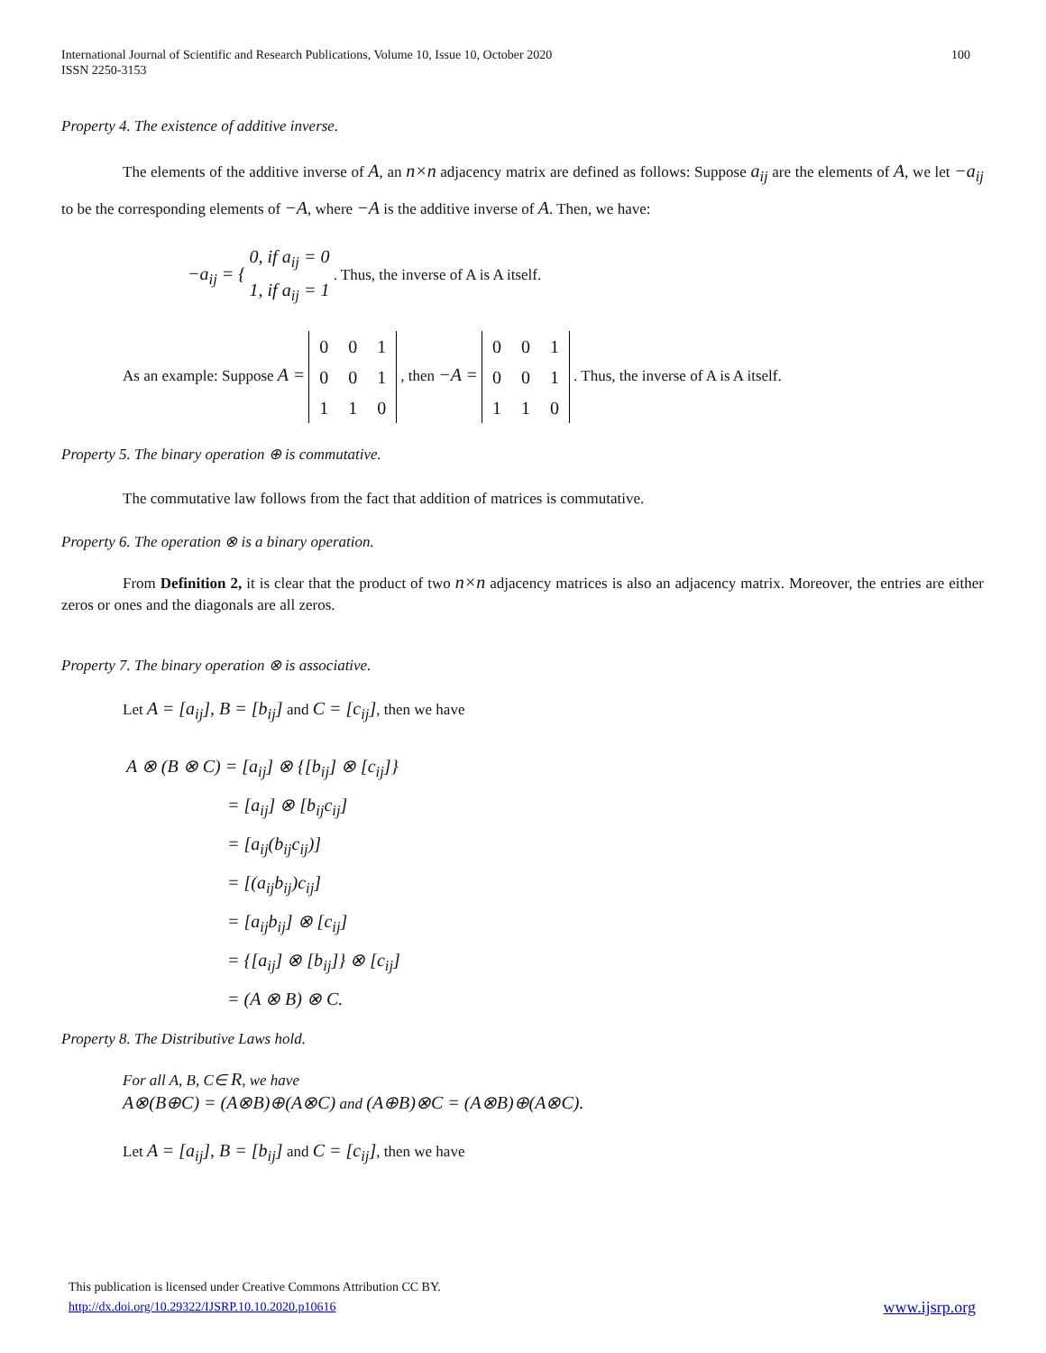International Journal of Scientific and Research Publications, Volume 10, Issue 10, October 2020
ISSN 2250-3153
100
Property 4. The existence of additive inverse.
The elements of the additive inverse of A, an n×n adjacency matrix are defined as follows: Suppose a<sub>ij</sub> are the elements of A, we let −a<sub>ij</sub> to be the corresponding elements of −A, where −A is the additive inverse of A. Then, we have:
−a<sub>ij</sub> = { 0, if a<sub>ij</sub> = 0
1, if a<sub>ij</sub> = 1 . Thus, the inverse of A is A itself.
As an example: Suppose A =
| 0 | 0 | 1 |
| 0 | 0 | 1 |
| 1 | 1 | 0 |
, then −A =
| 0 | 0 | 1 |
| 0 | 0 | 1 |
| 1 | 1 | 0 |
. Thus, the inverse of A is A itself.
Property 5. The binary operation ⊕ is commutative.
The commutative law follows from the fact that addition of matrices is commutative.
Property 6. The operation ⊗ is a binary operation.
From Definition 2, it is clear that the product of two n×n adjacency matrices is also an adjacency matrix. Moreover, the entries are either zeros or ones and the diagonals are all zeros.
Property 7. The binary operation ⊗ is associative.
Let A = [a<sub>ij</sub>], B = [b<sub>ij</sub>] and C = [c<sub>ij</sub>], then we have
A ⊗ (B ⊗ C) = [a<sub>ij</sub>] ⊗ {[b<sub>ij</sub>] ⊗ [c<sub>ij</sub>]}
= [a<sub>ij</sub>] ⊗ [b<sub>ij</sub>c<sub>ij</sub>]
= [a<sub>ij</sub>(b<sub>ij</sub>c<sub>ij</sub>)]
= [(a<sub>ij</sub>b<sub>ij</sub>)c<sub>ij</sub>]
= [a<sub>ij</sub>b<sub>ij</sub>] ⊗ [c<sub>ij</sub>]
= {[a<sub>ij</sub>] ⊗ [b<sub>ij</sub>]} ⊗ [c<sub>ij</sub>]
= (A ⊗ B) ⊗ C.
Property 8. The Distributive Laws hold.
For all A, B, C∈ R, we have
A⊗(B⊕C) = (A⊗B)⊕(A⊗C) and (A⊕B)⊗C = (A⊗B)⊕(A⊗C).
Let A = [a<sub>ij</sub>], B = [b<sub>ij</sub>] and C = [c<sub>ij</sub>], then we have
This publication is licensed under Creative Commons Attribution CC BY.
http://dx.doi.org/10.29322/IJSRP.10.10.2020.p10616 www.ijsrp.org